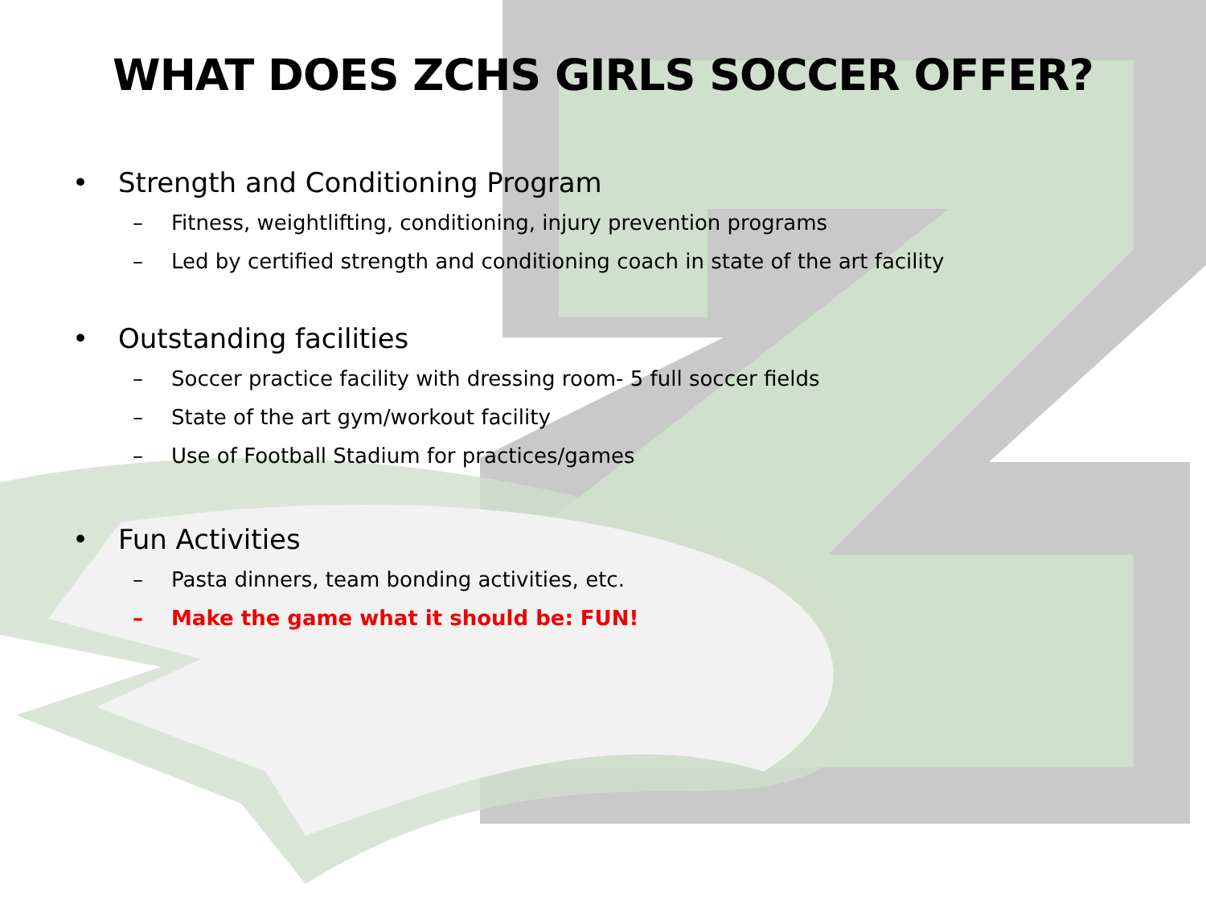WHAT DOES ZCHS GIRLS SOCCER OFFER?
• Strength and Conditioning Program
– Fitness, weightlifting, conditioning, injury prevention programs
– Led by certified strength and conditioning coach in state of the art facility
• Outstanding facilities
– Soccer practice facility with dressing room- 5 full soccer fields
– State of the art gym/workout facility
– Use of Football Stadium for practices/games
• Fun Activities
– Pasta dinners, team bonding activities, etc.
– Make the game what it should be: FUN!